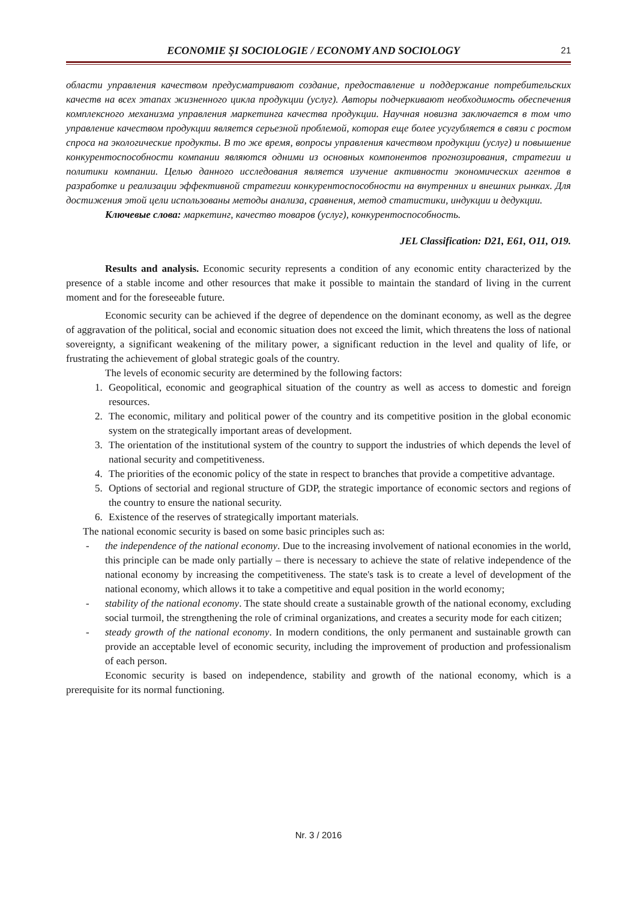ECONOMIE ŞI SOCIOLOGIE / ECONOMY AND SOCIOLOGY 21
области управления качеством предусматривают создание, предоставление и поддержание потребительских качеств на всех этапах жизненного цикла продукции (услуг). Авторы подчеркивают необходимость обеспечения комплексного механизма управления маркетинга качества продукции. Научная новизна заключается в том что управление качеством продукции является серьезной проблемой, которая еще более усугубляется в связи с ростом спроса на экологические продукты. В то же время, вопросы управления качеством продукции (услуг) и повышение конкурентоспособности компании являются одними из основных компонентов прогнозирования, стратегии и политики компании. Целью данного исследования является изучение активности экономических агентов в разработке и реализации эффективной стратегии конкурентоспособности на внутренних и внешних рынках. Для достижения этой цели использованы методы анализа, сравнения, метод статистики, индукции и дедукции.
Ключевые слова: маркетинг, качество товаров (услуг), конкурентоспособность.
JEL Classification: D21, E61, O11, O19.
Results and analysis. Economic security represents a condition of any economic entity characterized by the presence of a stable income and other resources that make it possible to maintain the standard of living in the current moment and for the foreseeable future.
Economic security can be achieved if the degree of dependence on the dominant economy, as well as the degree of aggravation of the political, social and economic situation does not exceed the limit, which threatens the loss of national sovereignty, a significant weakening of the military power, a significant reduction in the level and quality of life, or frustrating the achievement of global strategic goals of the country.
The levels of economic security are determined by the following factors:
1. Geopolitical, economic and geographical situation of the country as well as access to domestic and foreign resources.
2. The economic, military and political power of the country and its competitive position in the global economic system on the strategically important areas of development.
3. The orientation of the institutional system of the country to support the industries of which depends the level of national security and competitiveness.
4. The priorities of the economic policy of the state in respect to branches that provide a competitive advantage.
5. Options of sectorial and regional structure of GDP, the strategic importance of economic sectors and regions of the country to ensure the national security.
6. Existence of the reserves of strategically important materials.
The national economic security is based on some basic principles such as:
- the independence of the national economy. Due to the increasing involvement of national economies in the world, this principle can be made only partially – there is necessary to achieve the state of relative independence of the national economy by increasing the competitiveness. The state's task is to create a level of development of the national economy, which allows it to take a competitive and equal position in the world economy;
- stability of the national economy. The state should create a sustainable growth of the national economy, excluding social turmoil, the strengthening the role of criminal organizations, and creates a security mode for each citizen;
- steady growth of the national economy. In modern conditions, the only permanent and sustainable growth can provide an acceptable level of economic security, including the improvement of production and professionalism of each person.
Economic security is based on independence, stability and growth of the national economy, which is a prerequisite for its normal functioning.
Nr. 3 / 2016